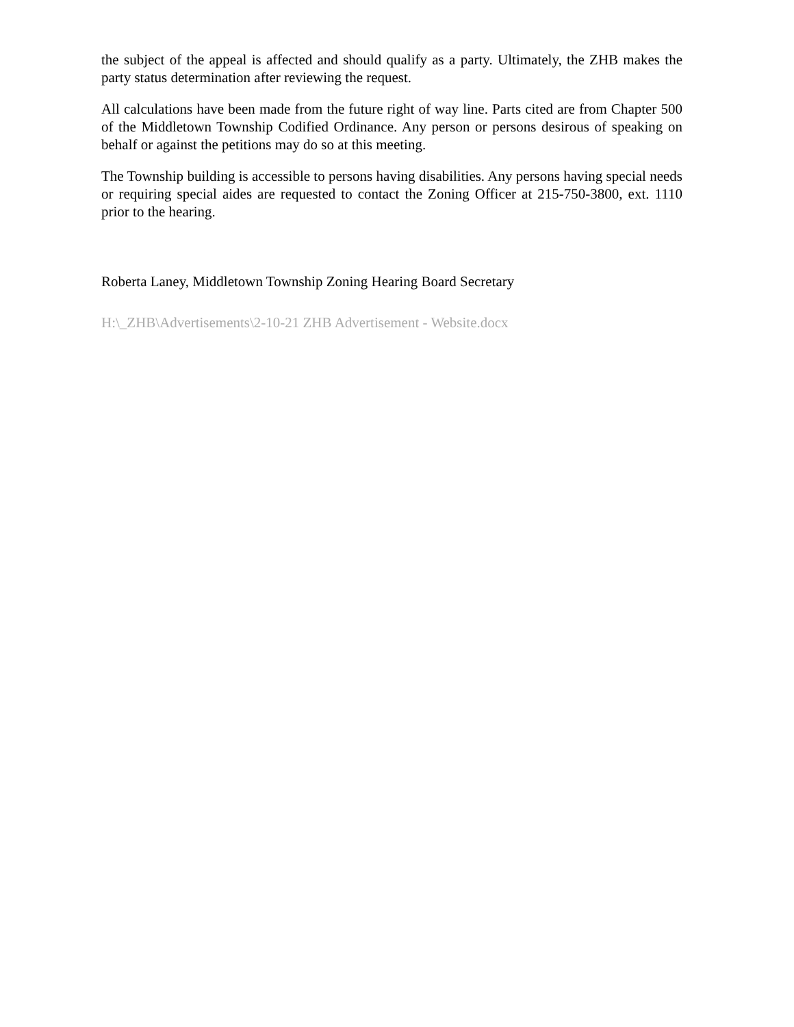the subject of the appeal is affected and should qualify as a party. Ultimately, the ZHB makes the party status determination after reviewing the request.
All calculations have been made from the future right of way line. Parts cited are from Chapter 500 of the Middletown Township Codified Ordinance. Any person or persons desirous of speaking on behalf or against the petitions may do so at this meeting.
The Township building is accessible to persons having disabilities. Any persons having special needs or requiring special aides are requested to contact the Zoning Officer at 215-750-3800, ext. 1110 prior to the hearing.
Roberta Laney, Middletown Township Zoning Hearing Board Secretary
H:\_ZHB\Advertisements\2-10-21 ZHB Advertisement - Website.docx